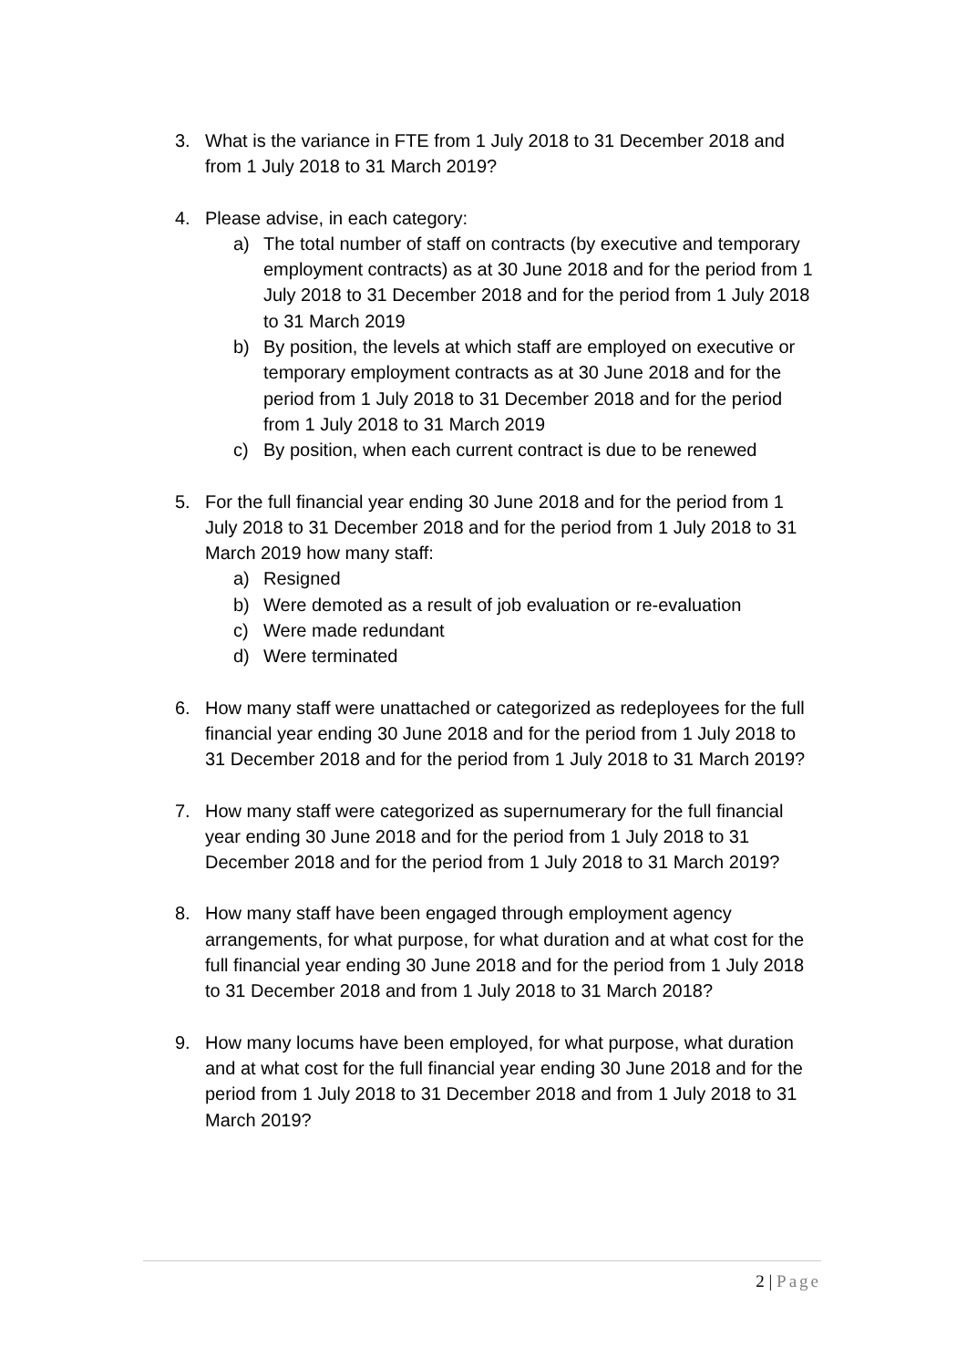3. What is the variance in FTE from 1 July 2018 to 31 December 2018 and from 1 July 2018 to 31 March 2019?
4. Please advise, in each category:
a) The total number of staff on contracts (by executive and temporary employment contracts) as at 30 June 2018 and for the period from 1 July 2018 to 31 December 2018 and for the period from 1 July 2018 to 31 March 2019
b) By position, the levels at which staff are employed on executive or temporary employment contracts as at 30 June 2018 and for the period from 1 July 2018 to 31 December 2018 and for the period from 1 July 2018 to 31 March 2019
c) By position, when each current contract is due to be renewed
5. For the full financial year ending 30 June 2018 and for the period from 1 July 2018 to 31 December 2018 and for the period from 1 July 2018 to 31 March 2019 how many staff:
a) Resigned
b) Were demoted as a result of job evaluation or re-evaluation
c) Were made redundant
d) Were terminated
6. How many staff were unattached or categorized as redeployees for the full financial year ending 30 June 2018 and for the period from 1 July 2018 to 31 December 2018 and for the period from 1 July 2018 to 31 March 2019?
7. How many staff were categorized as supernumerary for the full financial year ending 30 June 2018 and for the period from 1 July 2018 to 31 December 2018 and for the period from 1 July 2018 to 31 March 2019?
8. How many staff have been engaged through employment agency arrangements, for what purpose, for what duration and at what cost for the full financial year ending 30 June 2018 and for the period from 1 July 2018 to 31 December 2018 and from 1 July 2018 to 31 March 2018?
9. How many locums have been employed, for what purpose, what duration and at what cost for the full financial year ending 30 June 2018 and for the period from 1 July 2018 to 31 December 2018 and from 1 July 2018 to 31 March 2019?
2 | Page